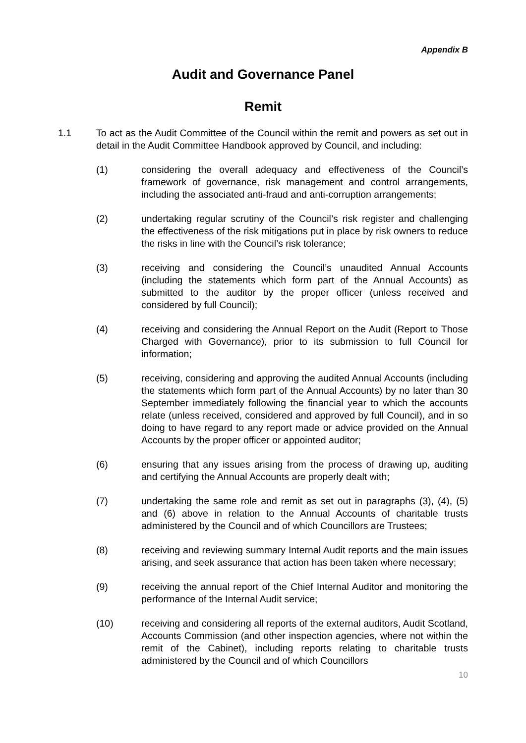Appendix B
Audit and Governance Panel
Remit
1.1 To act as the Audit Committee of the Council within the remit and powers as set out in detail in the Audit Committee Handbook approved by Council, and including:
(1) considering the overall adequacy and effectiveness of the Council’s framework of governance, risk management and control arrangements, including the associated anti-fraud and anti-corruption arrangements;
(2) undertaking regular scrutiny of the Council’s risk register and challenging the effectiveness of the risk mitigations put in place by risk owners to reduce the risks in line with the Council’s risk tolerance;
(3) receiving and considering the Council’s unaudited Annual Accounts (including the statements which form part of the Annual Accounts) as submitted to the auditor by the proper officer (unless received and considered by full Council);
(4) receiving and considering the Annual Report on the Audit (Report to Those Charged with Governance), prior to its submission to full Council for information;
(5) receiving, considering and approving the audited Annual Accounts (including the statements which form part of the Annual Accounts) by no later than 30 September immediately following the financial year to which the accounts relate (unless received, considered and approved by full Council), and in so doing to have regard to any report made or advice provided on the Annual Accounts by the proper officer or appointed auditor;
(6) ensuring that any issues arising from the process of drawing up, auditing and certifying the Annual Accounts are properly dealt with;
(7) undertaking the same role and remit as set out in paragraphs (3), (4), (5) and (6) above in relation to the Annual Accounts of charitable trusts administered by the Council and of which Councillors are Trustees;
(8) receiving and reviewing summary Internal Audit reports and the main issues arising, and seek assurance that action has been taken where necessary;
(9) receiving the annual report of the Chief Internal Auditor and monitoring the performance of the Internal Audit service;
(10) receiving and considering all reports of the external auditors, Audit Scotland, Accounts Commission (and other inspection agencies, where not within the remit of the Cabinet), including reports relating to charitable trusts administered by the Council and of which Councillors
10